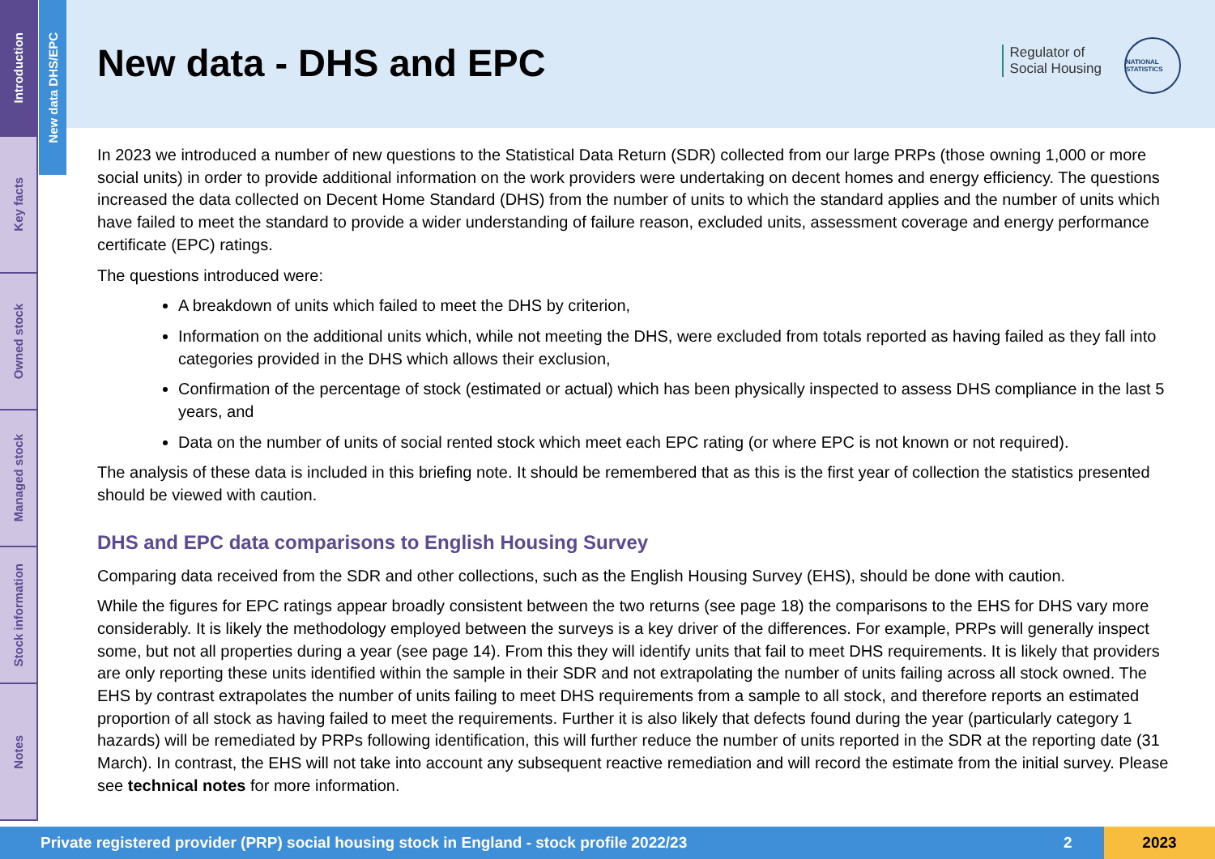Introduction
Key facts
Owned stock
Managed stock
Stock information
Notes
New data DHS/EPC
New data - DHS and EPC
Regulator of
Social Housing
NATIONAL STATISTICS
In 2023 we introduced a number of new questions to the Statistical Data Return (SDR) collected from our large PRPs (those owning 1,000 or more social units) in order to provide additional information on the work providers were undertaking on decent homes and energy efficiency. The questions increased the data collected on Decent Home Standard (DHS) from the number of units to which the standard applies and the number of units which have failed to meet the standard to provide a wider understanding of failure reason, excluded units, assessment coverage and energy performance certificate (EPC) ratings.
The questions introduced were:
A breakdown of units which failed to meet the DHS by criterion,
Information on the additional units which, while not meeting the DHS, were excluded from totals reported as having failed as they fall into categories provided in the DHS which allows their exclusion,
Confirmation of the percentage of stock (estimated or actual) which has been physically inspected to assess DHS compliance in the last 5 years, and
Data on the number of units of social rented stock which meet each EPC rating (or where EPC is not known or not required).
The analysis of these data is included in this briefing note. It should be remembered that as this is the first year of collection the statistics presented should be viewed with caution.
DHS and EPC data comparisons to English Housing Survey
Comparing data received from the SDR and other collections, such as the English Housing Survey (EHS), should be done with caution.
While the figures for EPC ratings appear broadly consistent between the two returns (see page 18) the comparisons to the EHS for DHS vary more considerably. It is likely the methodology employed between the surveys is a key driver of the differences. For example, PRPs will generally inspect some, but not all properties during a year (see page 14). From this they will identify units that fail to meet DHS requirements. It is likely that providers are only reporting these units identified within the sample in their SDR and not extrapolating the number of units failing across all stock owned. The EHS by contrast extrapolates the number of units failing to meet DHS requirements from a sample to all stock, and therefore reports an estimated proportion of all stock as having failed to meet the requirements. Further it is also likely that defects found during the year (particularly category 1 hazards) will be remediated by PRPs following identification, this will further reduce the number of units reported in the SDR at the reporting date (31 March). In contrast, the EHS will not take into account any subsequent reactive remediation and will record the estimate from the initial survey. Please see technical notes for more information.
Private registered provider (PRP) social housing stock in England - stock profile 2022/23 2 2023